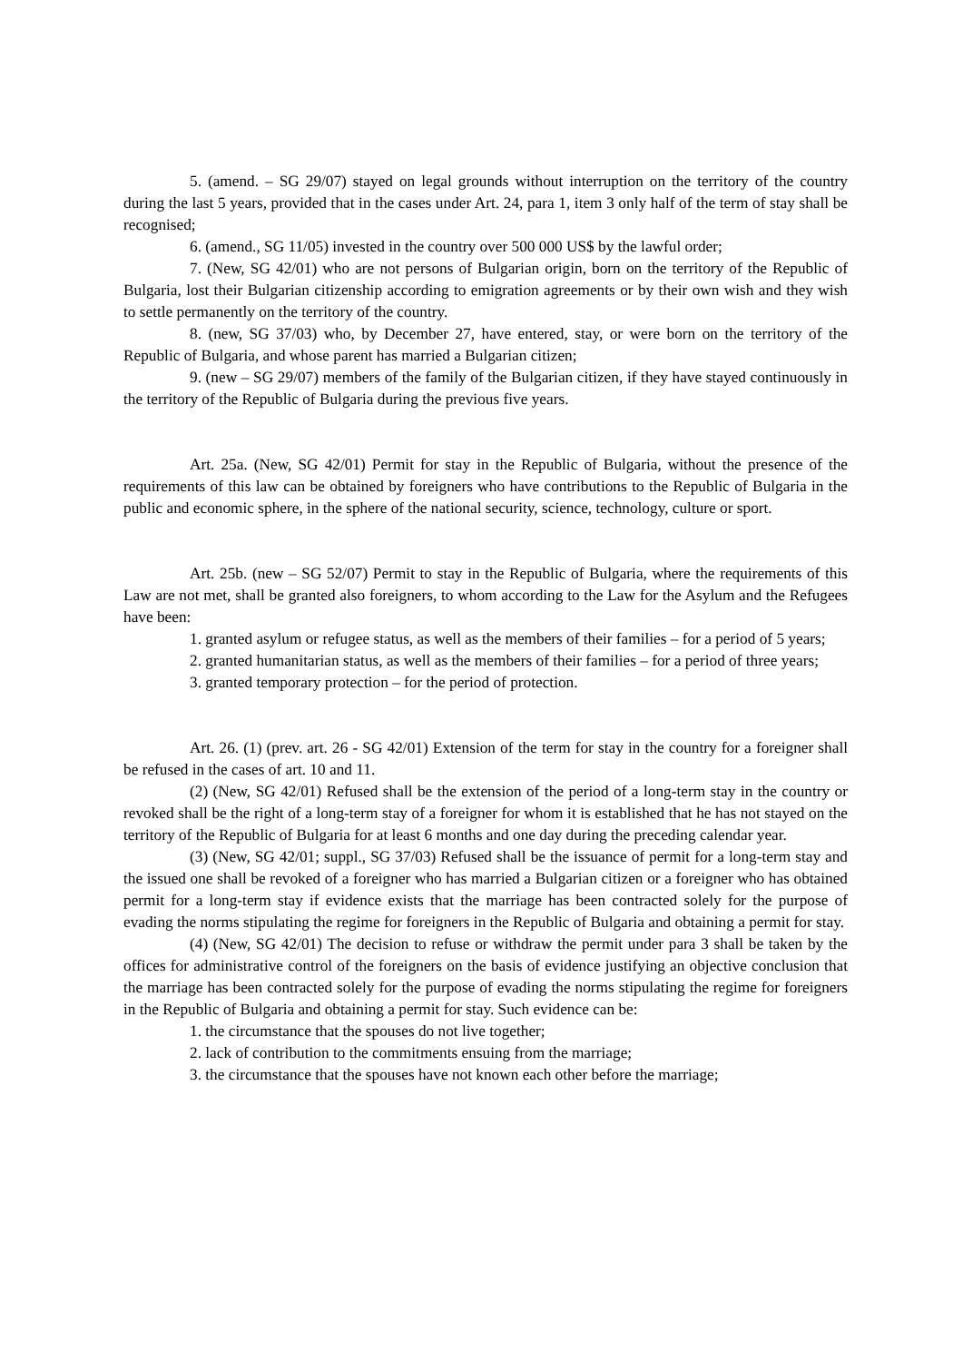5. (amend. – SG 29/07) stayed on legal grounds without interruption on the territory of the country during the last 5 years, provided that in the cases under Art. 24, para 1, item 3 only half of the term of stay shall be recognised;
6. (amend., SG 11/05) invested in the country over 500 000 US$ by the lawful order;
7. (New, SG 42/01) who are not persons of Bulgarian origin, born on the territory of the Republic of Bulgaria, lost their Bulgarian citizenship according to emigration agreements or by their own wish and they wish to settle permanently on the territory of the country.
8. (new, SG 37/03) who, by December 27, have entered, stay, or were born on the territory of the Republic of Bulgaria, and whose parent has married a Bulgarian citizen;
9. (new – SG 29/07) members of the family of the Bulgarian citizen, if they have stayed continuously in the territory of the Republic of Bulgaria during the previous five years.
Art. 25a. (New, SG 42/01) Permit for stay in the Republic of Bulgaria, without the presence of the requirements of this law can be obtained by foreigners who have contributions to the Republic of Bulgaria in the public and economic sphere, in the sphere of the national security, science, technology, culture or sport.
Art. 25b. (new – SG 52/07) Permit to stay in the Republic of Bulgaria, where the requirements of this Law are not met, shall be granted also foreigners, to whom according to the Law for the Asylum and the Refugees have been:
1. granted asylum or refugee status, as well as the members of their families – for a period of 5 years;
2. granted humanitarian status, as well as the members of their families – for a period of three years;
3. granted temporary protection – for the period of protection.
Art. 26. (1) (prev. art. 26 - SG 42/01) Extension of the term for stay in the country for a foreigner shall be refused in the cases of art. 10 and 11.
(2) (New, SG 42/01) Refused shall be the extension of the period of a long-term stay in the country or revoked shall be the right of a long-term stay of a foreigner for whom it is established that he has not stayed on the territory of the Republic of Bulgaria for at least 6 months and one day during the preceding calendar year.
(3) (New, SG 42/01; suppl., SG 37/03) Refused shall be the issuance of permit for a long-term stay and the issued one shall be revoked of a foreigner who has married a Bulgarian citizen or a foreigner who has obtained permit for a long-term stay if evidence exists that the marriage has been contracted solely for the purpose of evading the norms stipulating the regime for foreigners in the Republic of Bulgaria and obtaining a permit for stay.
(4) (New, SG 42/01) The decision to refuse or withdraw the permit under para 3 shall be taken by the offices for administrative control of the foreigners on the basis of evidence justifying an objective conclusion that the marriage has been contracted solely for the purpose of evading the norms stipulating the regime for foreigners in the Republic of Bulgaria and obtaining a permit for stay. Such evidence can be:
1. the circumstance that the spouses do not live together;
2. lack of contribution to the commitments ensuing from the marriage;
3. the circumstance that the spouses have not known each other before the marriage;